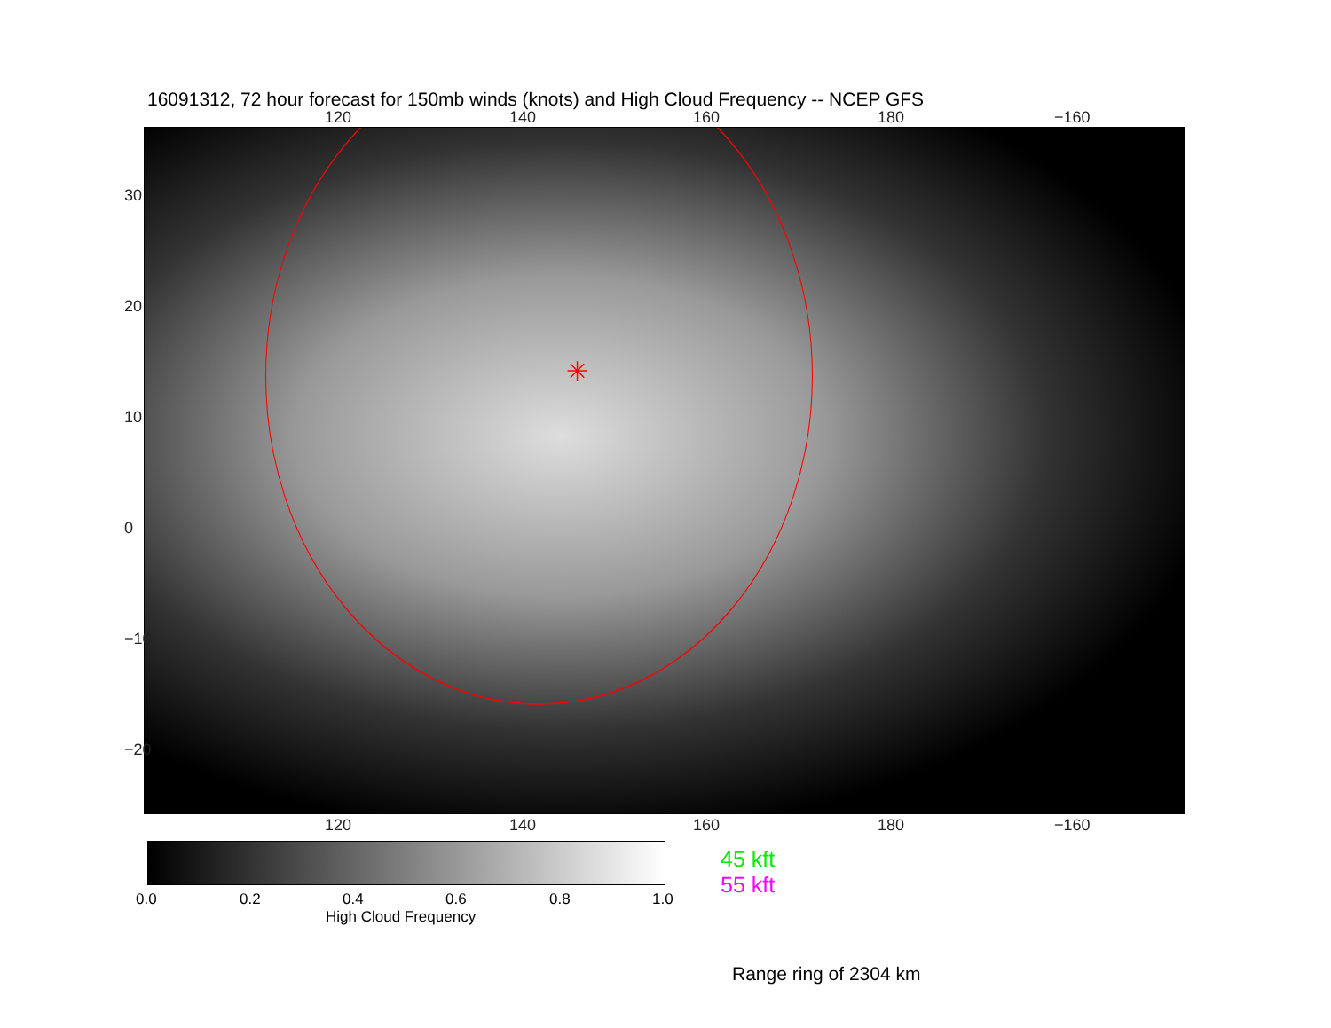16091312, 72 hour forecast for 150mb winds (knots) and High Cloud Frequency -- NCEP GFS
120 140 160 180 −160
✳
120 140 160 180 −160
30
20
10
0
−10
−20
0.0 0.2 0.4 0.6 0.8 1.0
High Cloud Frequency
45 kft
55 kft
Range ring of 2304 km